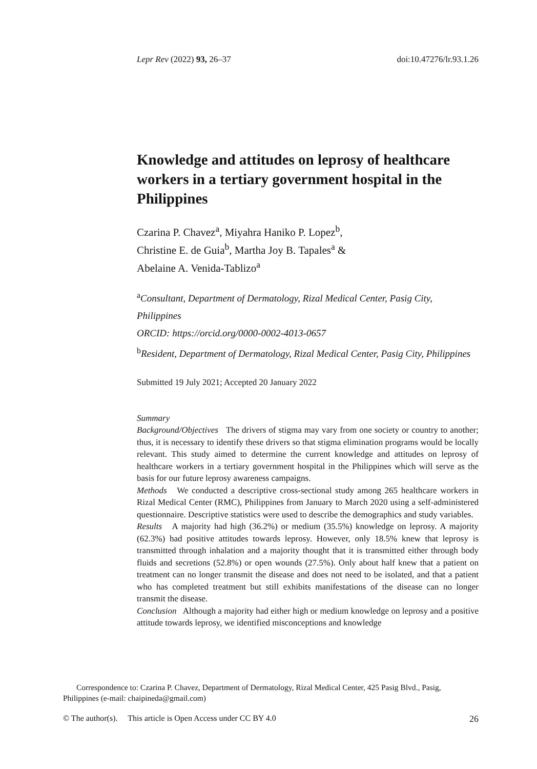Lepr Rev (2022) 93, 26–37 doi:10.47276/lr.93.1.26
Knowledge and attitudes on leprosy of healthcare workers in a tertiary government hospital in the Philippines
Czarina P. Chavez<sup>a</sup>, Miyahra Haniko P. Lopez<sup>b</sup>,
Christine E. de Guia<sup>b</sup>, Martha Joy B. Tapales<sup>a</sup> &
Abelaine A. Venida-Tablizo<sup>a</sup>
<sup>a</sup> Consultant, Department of Dermatology, Rizal Medical Center, Pasig City, Philippines
ORCID: https://orcid.org/0000-0002-4013-0657
<sup>b</sup> Resident, Department of Dermatology, Rizal Medical Center, Pasig City, Philippines
Submitted 19 July 2021; Accepted 20 January 2022
Summary
Background/Objectives The drivers of stigma may vary from one society or country to another; thus, it is necessary to identify these drivers so that stigma elimination programs would be locally relevant. This study aimed to determine the current knowledge and attitudes on leprosy of healthcare workers in a tertiary government hospital in the Philippines which will serve as the basis for our future leprosy awareness campaigns.
Methods We conducted a descriptive cross-sectional study among 265 healthcare workers in Rizal Medical Center (RMC), Philippines from January to March 2020 using a self-administered questionnaire. Descriptive statistics were used to describe the demographics and study variables.
Results A majority had high (36.2%) or medium (35.5%) knowledge on leprosy. A majority (62.3%) had positive attitudes towards leprosy. However, only 18.5% knew that leprosy is transmitted through inhalation and a majority thought that it is transmitted either through body fluids and secretions (52.8%) or open wounds (27.5%). Only about half knew that a patient on treatment can no longer transmit the disease and does not need to be isolated, and that a patient who has completed treatment but still exhibits manifestations of the disease can no longer transmit the disease.
Conclusion Although a majority had either high or medium knowledge on leprosy and a positive attitude towards leprosy, we identified misconceptions and knowledge
Correspondence to: Czarina P. Chavez, Department of Dermatology, Rizal Medical Center, 425 Pasig Blvd., Pasig, Philippines (e-mail: chaipineda@gmail.com)
© The author(s). This article is Open Access under CC BY 4.0 26